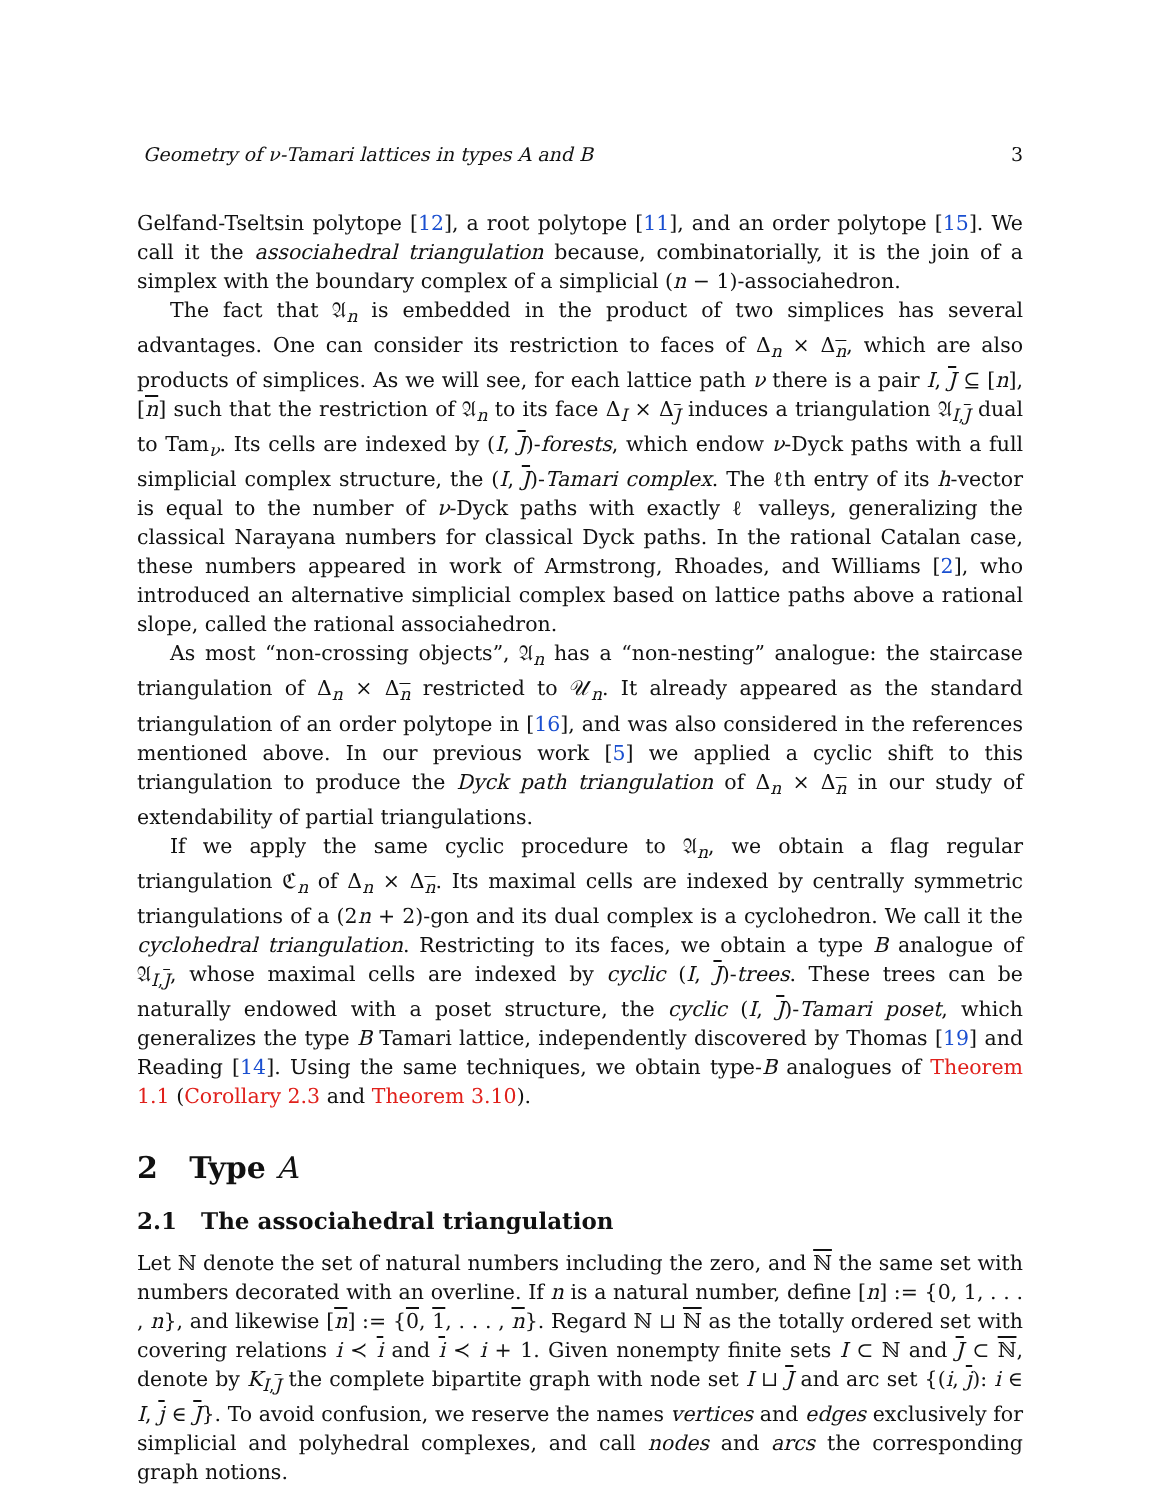Geometry of ν-Tamari lattices in types A and B 3
Gelfand-Tseltsin polytope [12], a root polytope [11], and an order polytope [15]. We call it the associahedral triangulation because, combinatorially, it is the join of a simplex with the boundary complex of a simplicial (n − 1)-associahedron.
The fact that 𝔄<sub>n</sub> is embedded in the product of two simplices has several advantages. One can consider its restriction to faces of Δ<sub>n</sub> × Δ<sub>n</sub>, which are also products of simplices. As we will see, for each lattice path ν there is a pair I, J ⊆ [n], [n] such that the restriction of 𝔄<sub>n</sub> to its face Δ<sub>I</sub> × Δ<sub>J</sub> induces a triangulation 𝔄<sub>I,J</sub> dual to Tam<sub>ν</sub>. Its cells are indexed by (I, J)-forests, which endow ν-Dyck paths with a full simplicial complex structure, the (I, J)-Tamari complex. The ℓth entry of its h-vector is equal to the number of ν-Dyck paths with exactly ℓ valleys, generalizing the classical Narayana numbers for classical Dyck paths. In the rational Catalan case, these numbers appeared in work of Armstrong, Rhoades, and Williams [2], who introduced an alternative simplicial complex based on lattice paths above a rational slope, called the rational associahedron.
As most “non-crossing objects”, 𝔄<sub>n</sub> has a “non-nesting” analogue: the staircase triangulation of Δ<sub>n</sub> × Δ<sub>n</sub> restricted to 𝒰<sub>n</sub>. It already appeared as the standard triangulation of an order polytope in [16], and was also considered in the references mentioned above. In our previous work [5] we applied a cyclic shift to this triangulation to produce the Dyck path triangulation of Δ<sub>n</sub> × Δ<sub>n</sub> in our study of extendability of partial triangulations.
If we apply the same cyclic procedure to 𝔄<sub>n</sub>, we obtain a flag regular triangulation ℭ<sub>n</sub> of Δ<sub>n</sub> × Δ<sub>n</sub>. Its maximal cells are indexed by centrally symmetric triangulations of a (2n + 2)-gon and its dual complex is a cyclohedron. We call it the cyclohedral triangulation. Restricting to its faces, we obtain a type B analogue of 𝔄<sub>I,J</sub>, whose maximal cells are indexed by cyclic (I, J)-trees. These trees can be naturally endowed with a poset structure, the cyclic (I, J)-Tamari poset, which generalizes the type B Tamari lattice, independently discovered by Thomas [19] and Reading [14]. Using the same techniques, we obtain type-B analogues of Theorem 1.1 (Corollary 2.3 and Theorem 3.10).
2 Type A
2.1 The associahedral triangulation
Let ℕ denote the set of natural numbers including the zero, and ℕ the same set with numbers decorated with an overline. If n is a natural number, define [n] := {0, 1, . . . , n}, and likewise [n] := {0, 1, . . . , n}. Regard ℕ ⊔ ℕ as the totally ordered set with covering relations i ≺ i and i ≺ i + 1. Given nonempty finite sets I ⊂ ℕ and J ⊂ ℕ, denote by K<sub>I,J</sub> the complete bipartite graph with node set I ⊔ J and arc set {(i, j): i ∈ I, j ∈ J}. To avoid confusion, we reserve the names vertices and edges exclusively for simplicial and polyhedral complexes, and call nodes and arcs the corresponding graph notions.